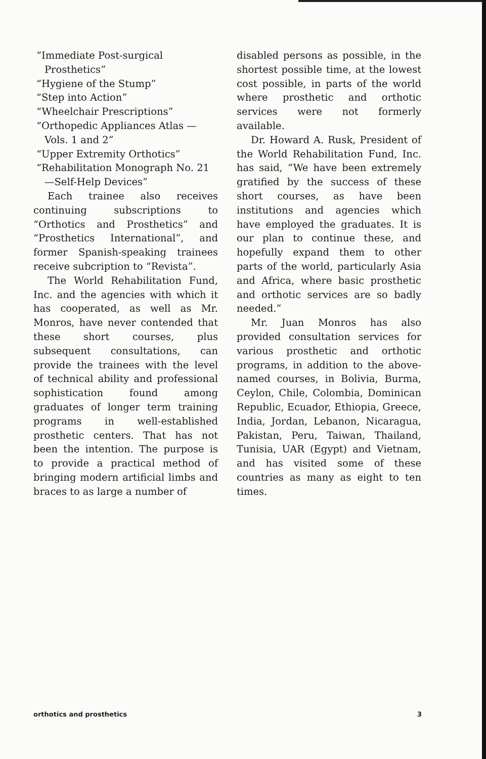“Immediate Post-surgical Prosthetics”
“Hygiene of the Stump”
“Step into Action”
“Wheelchair Prescriptions”
“Orthopedic Appliances Atlas —Vols. 1 and 2”
“Upper Extremity Orthotics”
“Rehabilitation Monograph No. 21—Self-Help Devices”
Each trainee also receives continuing subscriptions to “Orthotics and Prosthetics” and “Prosthetics International”, and former Spanish-speaking trainees receive subcription to “Revista”.
The World Rehabilitation Fund, Inc. and the agencies with which it has cooperated, as well as Mr. Monros, have never contended that these short courses, plus subsequent consultations, can provide the trainees with the level of technical ability and professional sophistication found among graduates of longer term training programs in well-established prosthetic centers. That has not been the intention. The purpose is to provide a practical method of bringing modern artificial limbs and braces to as large a number of
disabled persons as possible, in the shortest possible time, at the lowest cost possible, in parts of the world where prosthetic and orthotic services were not formerly available.
Dr. Howard A. Rusk, President of the World Rehabilitation Fund, Inc. has said, “We have been extremely gratified by the success of these short courses, as have been institutions and agencies which have employed the graduates. It is our plan to continue these, and hopefully expand them to other parts of the world, particularly Asia and Africa, where basic prosthetic and orthotic services are so badly needed.”
Mr. Juan Monros has also provided consultation services for various prosthetic and orthotic programs, in addition to the above-named courses, in Bolivia, Burma, Ceylon, Chile, Colombia, Dominican Republic, Ecuador, Ethiopia, Greece, India, Jordan, Lebanon, Nicaragua, Pakistan, Peru, Taiwan, Thailand, Tunisia, UAR (Egypt) and Vietnam, and has visited some of these countries as many as eight to ten times.
orthotics and prosthetics 3